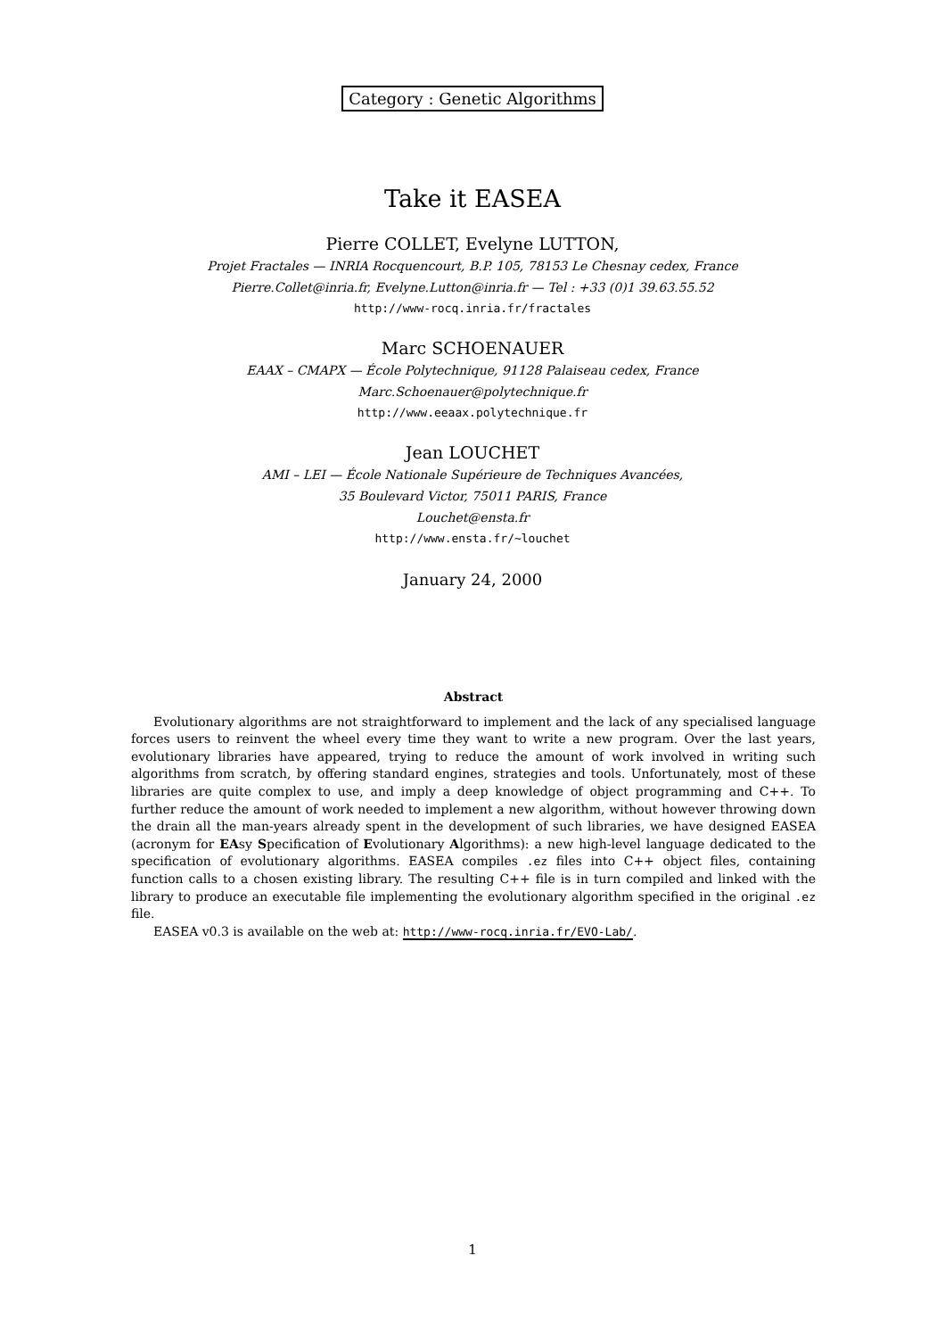Category : Genetic Algorithms
Take it EASEA
Pierre COLLET, Evelyne LUTTON,
Projet Fractales — INRIA Rocquencourt, B.P. 105, 78153 Le Chesnay cedex, France
Pierre.Collet@inria.fr, Evelyne.Lutton@inria.fr — Tel : +33 (0)1 39.63.55.52
http://www-rocq.inria.fr/fractales
Marc SCHOENAUER
EAAX – CMAPX — École Polytechnique, 91128 Palaiseau cedex, France
Marc.Schoenauer@polytechnique.fr
http://www.eeaax.polytechnique.fr
Jean LOUCHET
AMI – LEI — École Nationale Supérieure de Techniques Avancées,
35 Boulevard Victor, 75011 PARIS, France
Louchet@ensta.fr
http://www.ensta.fr/~louchet
January 24, 2000
Abstract
Evolutionary algorithms are not straightforward to implement and the lack of any specialised language forces users to reinvent the wheel every time they want to write a new program. Over the last years, evolutionary libraries have appeared, trying to reduce the amount of work involved in writing such algorithms from scratch, by offering standard engines, strategies and tools. Unfortunately, most of these libraries are quite complex to use, and imply a deep knowledge of object programming and C++. To further reduce the amount of work needed to implement a new algorithm, without however throwing down the drain all the man-years already spent in the development of such libraries, we have designed EASEA (acronym for EAsy Specification of Evolutionary Algorithms): a new high-level language dedicated to the specification of evolutionary algorithms. EASEA compiles .ez files into C++ object files, containing function calls to a chosen existing library. The resulting C++ file is in turn compiled and linked with the library to produce an executable file implementing the evolutionary algorithm specified in the original .ez file.
EASEA v0.3 is available on the web at: http://www-rocq.inria.fr/EVO-Lab/.
1